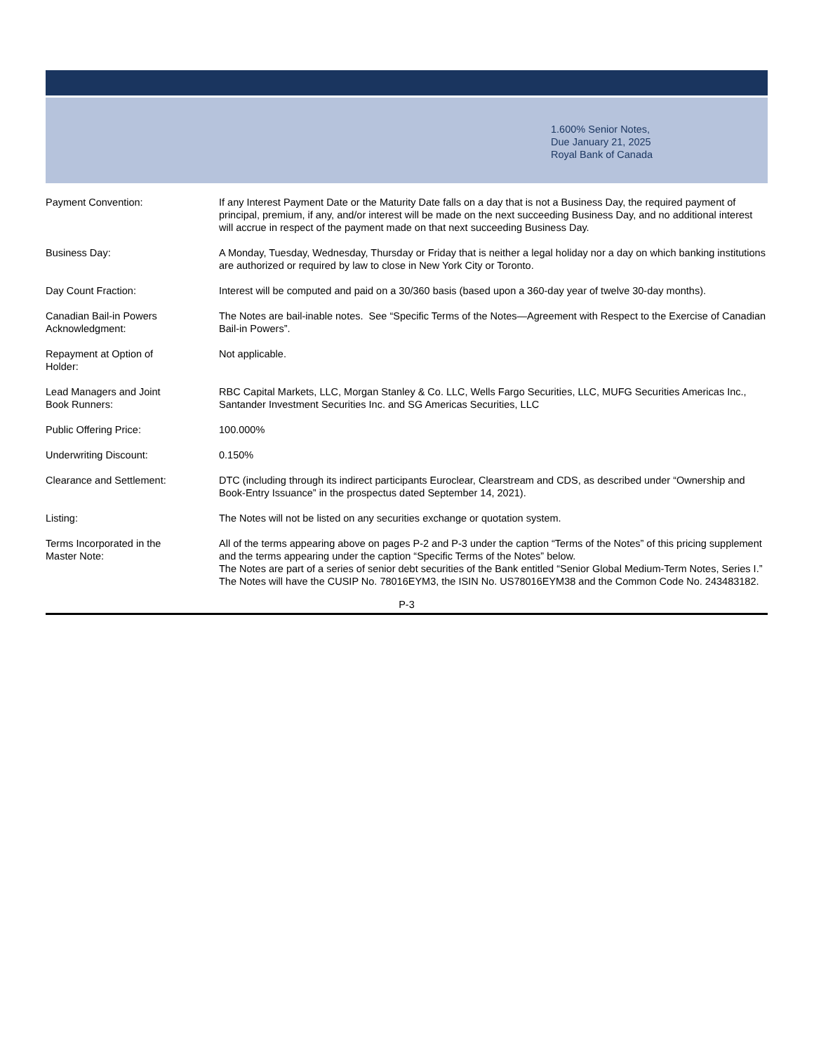1.600% Senior Notes,
Due January 21, 2025
Royal Bank of Canada
| Payment Convention: | If any Interest Payment Date or the Maturity Date falls on a day that is not a Business Day, the required payment of principal, premium, if any, and/or interest will be made on the next succeeding Business Day, and no additional interest will accrue in respect of the payment made on that next succeeding Business Day. |
| Business Day: | A Monday, Tuesday, Wednesday, Thursday or Friday that is neither a legal holiday nor a day on which banking institutions are authorized or required by law to close in New York City or Toronto. |
| Day Count Fraction: | Interest will be computed and paid on a 30/360 basis (based upon a 360-day year of twelve 30-day months). |
| Canadian Bail-in Powers Acknowledgment: | The Notes are bail-inable notes. See “Specific Terms of the Notes—Agreement with Respect to the Exercise of Canadian Bail-in Powers”. |
| Repayment at Option of Holder: | Not applicable. |
| Lead Managers and Joint Book Runners: | RBC Capital Markets, LLC, Morgan Stanley & Co. LLC, Wells Fargo Securities, LLC, MUFG Securities Americas Inc., Santander Investment Securities Inc. and SG Americas Securities, LLC |
| Public Offering Price: | 100.000% |
| Underwriting Discount: | 0.150% |
| Clearance and Settlement: | DTC (including through its indirect participants Euroclear, Clearstream and CDS, as described under “Ownership and Book-Entry Issuance” in the prospectus dated September 14, 2021). |
| Listing: | The Notes will not be listed on any securities exchange or quotation system. |
| Terms Incorporated in the Master Note: | All of the terms appearing above on pages P-2 and P-3 under the caption “Terms of the Notes” of this pricing supplement and the terms appearing under the caption “Specific Terms of the Notes” below. The Notes are part of a series of senior debt securities of the Bank entitled “Senior Global Medium-Term Notes, Series I.” The Notes will have the CUSIP No. 78016EYM3, the ISIN No. US78016EYM38 and the Common Code No. 243483182. |
P-3